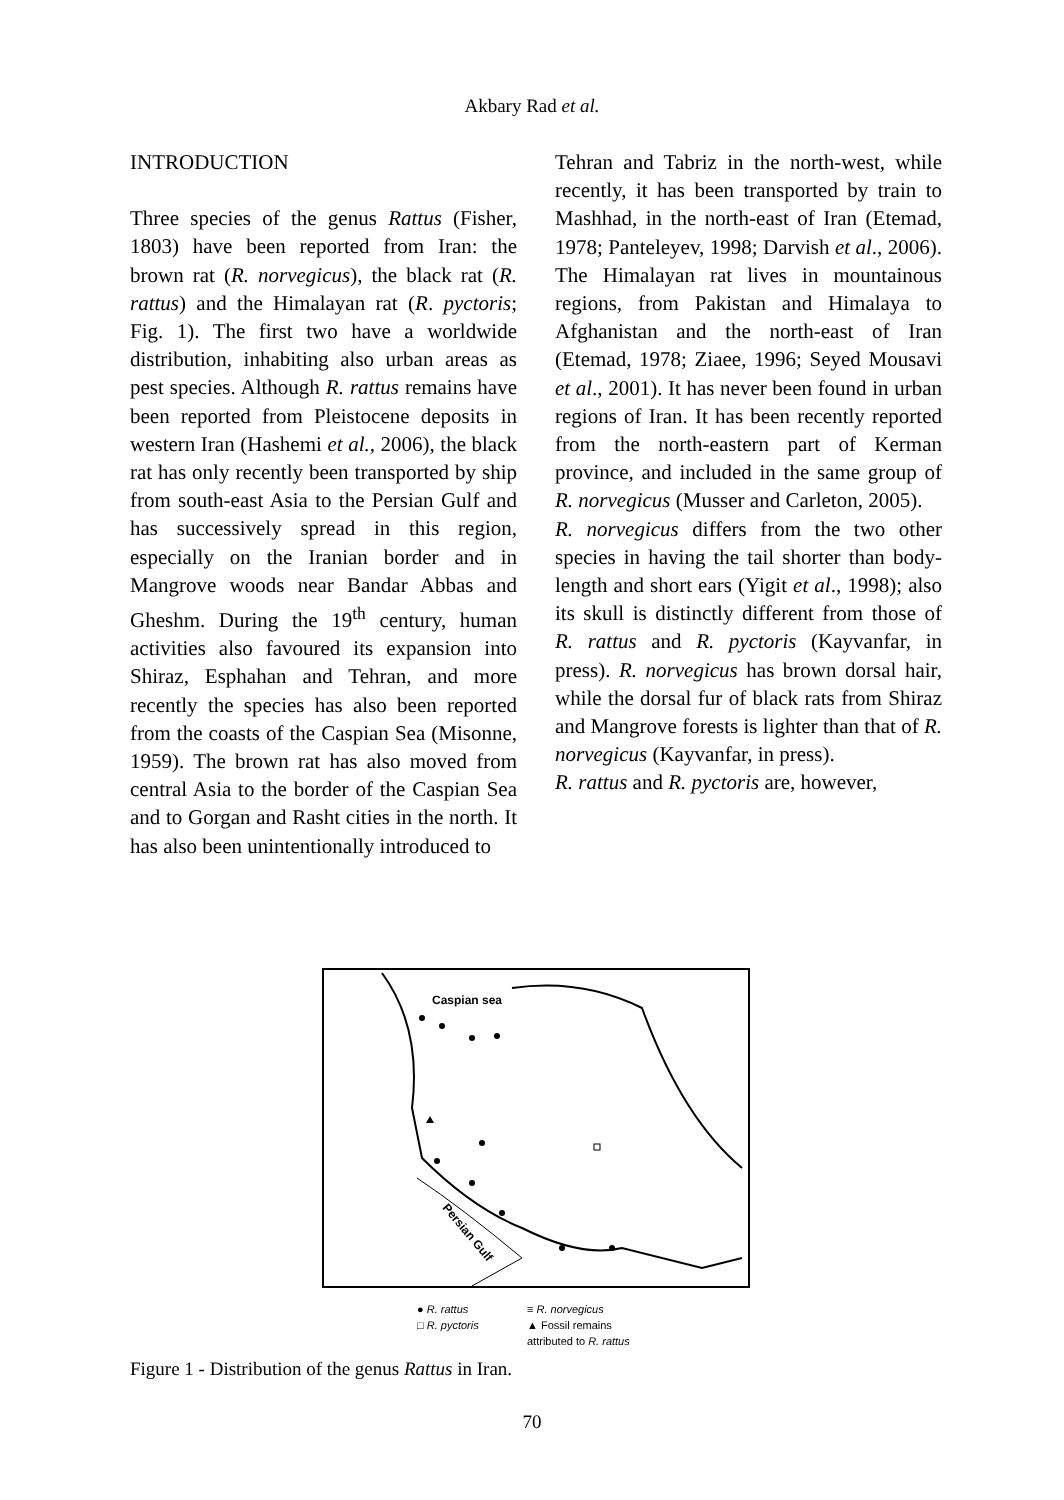Akbary Rad et al.
INTRODUCTION
Three species of the genus Rattus (Fisher, 1803) have been reported from Iran: the brown rat (R. norvegicus), the black rat (R. rattus) and the Himalayan rat (R. pyctoris; Fig. 1). The first two have a worldwide distribution, inhabiting also urban areas as pest species. Although R. rattus remains have been reported from Pleistocene deposits in western Iran (Hashemi et al., 2006), the black rat has only recently been transported by ship from south-east Asia to the Persian Gulf and has successively spread in this region, especially on the Iranian border and in Mangrove woods near Bandar Abbas and Gheshm. During the 19<sup>th</sup> century, human activities also favoured its expansion into Shiraz, Esphahan and Tehran, and more recently the species has also been reported from the coasts of the Caspian Sea (Misonne, 1959). The brown rat has also moved from central Asia to the border of the Caspian Sea and to Gorgan and Rasht cities in the north. It has also been unintentionally introduced to
Tehran and Tabriz in the north-west, while recently, it has been transported by train to Mashhad, in the north-east of Iran (Etemad, 1978; Panteleyev, 1998; Darvish et al., 2006). The Himalayan rat lives in mountainous regions, from Pakistan and Himalaya to Afghanistan and the north-east of Iran (Etemad, 1978; Ziaee, 1996; Seyed Mousavi et al., 2001). It has never been found in urban regions of Iran. It has been recently reported from the north-eastern part of Kerman province, and included in the same group of R. norvegicus (Musser and Carleton, 2005).
R. norvegicus differs from the two other species in having the tail shorter than body-length and short ears (Yigit et al., 1998); also its skull is distinctly different from those of R. rattus and R. pyctoris (Kayvanfar, in press). R. norvegicus has brown dorsal hair, while the dorsal fur of black rats from Shiraz and Mangrove forests is lighter than that of R. norvegicus (Kayvanfar, in press).
R. rattus and R. pyctoris are, however,
Caspian sea
Persian Gulf
● R. rattus ≡ R. norvegicus □ R. pyctoris ▲ Fossil remains
attributed to R. rattus
Figure 1 - Distribution of the genus Rattus in Iran.
70